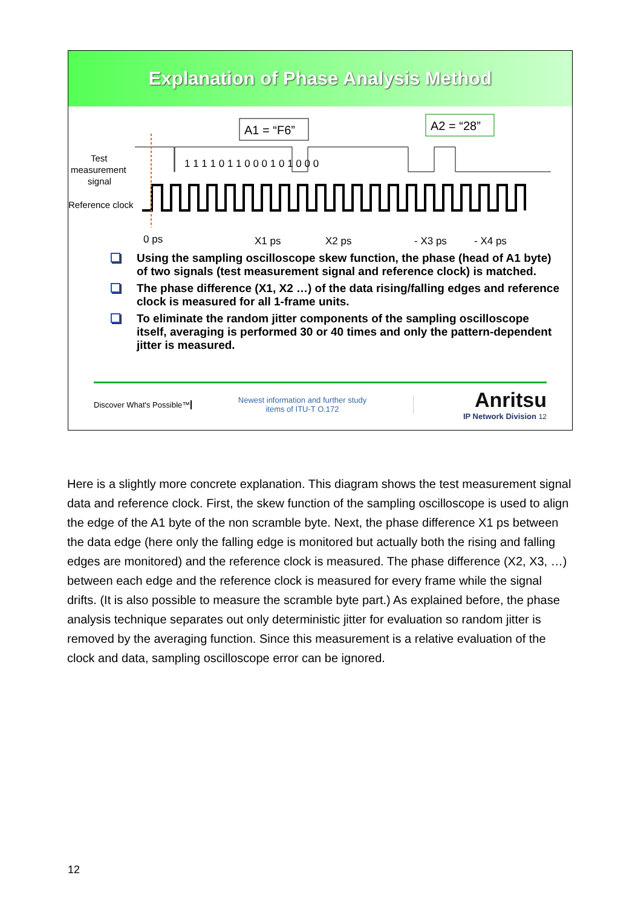Explanation of Phase Analysis Method
A1 = “F6”
A2 = “28”
Test
measurement
signal
Reference clock
1 1 1 1 0 1 1 0 0 0 1 0 1 0 0 0
0 ps
X1 ps
X2 ps
- X3 ps
- X4 ps
Using the sampling oscilloscope skew function, the phase (head of A1 byte) of two signals (test measurement signal and reference clock) is matched.
The phase difference (X1, X2 …) of the data rising/falling edges and reference clock is measured for all 1-frame units.
To eliminate the random jitter components of the sampling oscilloscope itself, averaging is performed 30 or 40 times and only the pattern-dependent jitter is measured.
Discover What's Possible™
Newest information and further study
items of ITU-T O.172
Anritsu
IP Network Division 12
Here is a slightly more concrete explanation. This diagram shows the test measurement signal data and reference clock. First, the skew function of the sampling oscilloscope is used to align the edge of the A1 byte of the non scramble byte. Next, the phase difference X1 ps between the data edge (here only the falling edge is monitored but actually both the rising and falling edges are monitored) and the reference clock is measured. The phase difference (X2, X3, …) between each edge and the reference clock is measured for every frame while the signal drifts. (It is also possible to measure the scramble byte part.) As explained before, the phase analysis technique separates out only deterministic jitter for evaluation so random jitter is removed by the averaging function. Since this measurement is a relative evaluation of the clock and data, sampling oscilloscope error can be ignored.
12